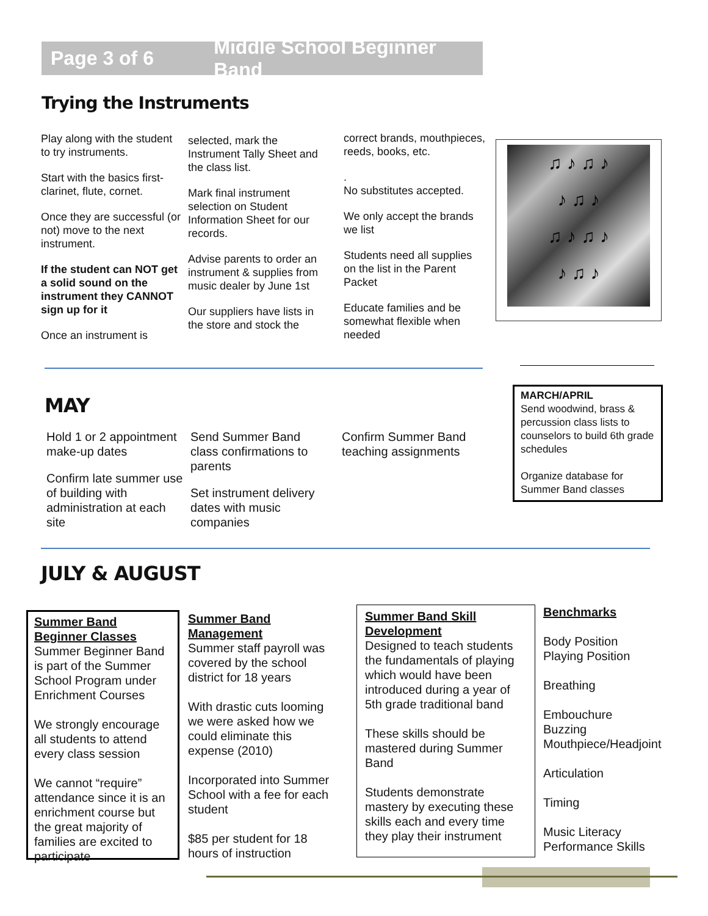Page 3 of 6 Middle School Beginner Band
Trying the Instruments
Play along with the student to try instruments.
Start with the basics first- clarinet, flute, cornet.
Once they are successful (or not) move to the next instrument.
If the student can NOT get a solid sound on the instrument they CANNOT sign up for it
Once an instrument is
selected, mark the Instrument Tally Sheet and the class list.
Mark final instrument selection on Student Information Sheet for our records.
Advise parents to order an instrument & supplies from music dealer by June 1st
Our suppliers have lists in the store and stock the
correct brands, mouthpieces, reeds, books, etc.
.
No substitutes accepted.
We only accept the brands we list
Students need all supplies on the list in the Parent Packet
Educate families and be somewhat flexible when needed
♫ ♪ ♫ ♪
♪ ♫ ♪
♫ ♪ ♫ ♪
♪ ♫ ♪
MAY
Hold 1 or 2 appointment make-up dates
Confirm late summer use of building with administration at each site
Send Summer Band class confirmations to parents
Set instrument delivery dates with music companies
Confirm Summer Band teaching assignments
MARCH/APRIL
Send woodwind, brass & percussion class lists to counselors to build 6th grade schedules
Organize database for Summer Band classes
JULY & AUGUST
Summer Band Beginner Classes
Summer Beginner Band is part of the Summer School Program under Enrichment Courses
We strongly encourage all students to attend every class session
We cannot “require” attendance since it is an enrichment course but the great majority of families are excited to participate
Summer Band Management
Summer staff payroll was covered by the school district for 18 years
With drastic cuts looming we were asked how we could eliminate this expense (2010)
Incorporated into Summer School with a fee for each student
$85 per student for 18 hours of instruction
Summer Band Skill Development
Designed to teach students the fundamentals of playing which would have been introduced during a year of 5th grade traditional band
These skills should be mastered during Summer Band
Students demonstrate mastery by executing these skills each and every time they play their instrument
Benchmarks
Body Position
Playing Position
Breathing
Embouchure
Buzzing
Mouthpiece/Headjoint
Articulation
Timing
Music Literacy
Performance Skills